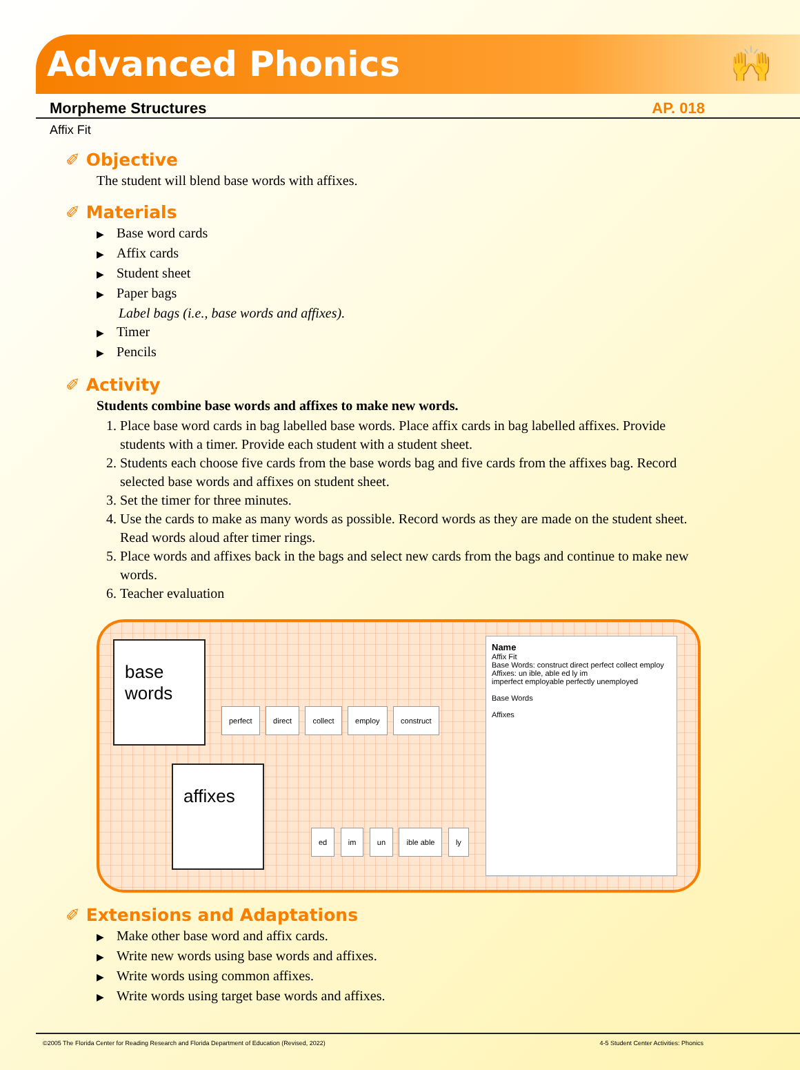Advanced Phonics 🙌
Morpheme Structures AP. 018
Affix Fit
✐ Objective
The student will blend base words with affixes.
✐ Materials
Base word cards
Affix cards
Student sheet
Paper bags
Label bags (i.e., base words and affixes).
Timer
Pencils
✐ Activity
Students combine base words and affixes to make new words.
1. Place base word cards in bag labelled base words. Place affix cards in bag labelled affixes. Provide students with a timer. Provide each student with a student sheet.
2. Students each choose five cards from the base words bag and five cards from the affixes bag. Record selected base words and affixes on student sheet.
3. Set the timer for three minutes.
4. Use the cards to make as many words as possible. Record words as they are made on the student sheet. Read words aloud after timer rings.
5. Place words and affixes back in the bags and select new cards from the bags and continue to make new words.
6. Teacher evaluation
base
words
affixes
perfect direct collect employ construct
ed im un ible able ly
Name
Affix Fit
Base Words: construct direct perfect collect employ
Affixes: un ible, able ed ly im
imperfect employable perfectly unemployed
Base Words
Affixes
✐ Extensions and Adaptations
Make other base word and affix cards.
Write new words using base words and affixes.
Write words using common affixes.
Write words using target base words and affixes.
©2005 The Florida Center for Reading Research and Florida Department of Education (Revised, 2022) 4-5 Student Center Activities: Phonics